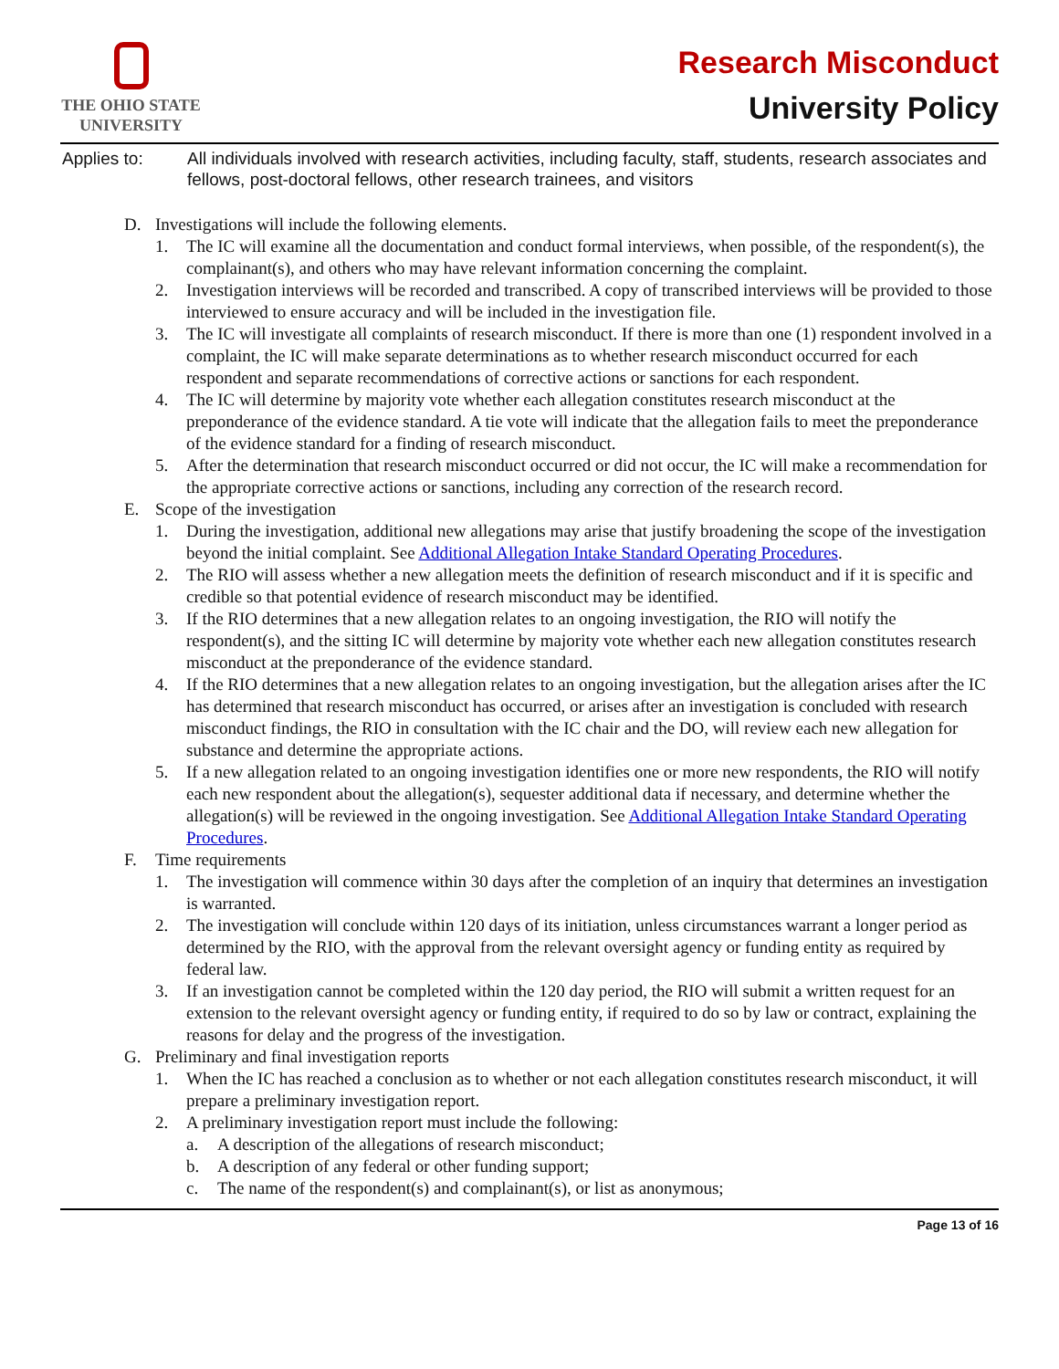THE OHIO STATE
UNIVERSITY
Research Misconduct
University Policy
Applies to: All individuals involved with research activities, including faculty, staff, students, research associates and fellows, post-doctoral fellows, other research trainees, and visitors
D. Investigations will include the following elements.
1. The IC will examine all the documentation and conduct formal interviews, when possible, of the respondent(s), the complainant(s), and others who may have relevant information concerning the complaint.
2. Investigation interviews will be recorded and transcribed. A copy of transcribed interviews will be provided to those interviewed to ensure accuracy and will be included in the investigation file.
3. The IC will investigate all complaints of research misconduct. If there is more than one (1) respondent involved in a complaint, the IC will make separate determinations as to whether research misconduct occurred for each respondent and separate recommendations of corrective actions or sanctions for each respondent.
4. The IC will determine by majority vote whether each allegation constitutes research misconduct at the preponderance of the evidence standard. A tie vote will indicate that the allegation fails to meet the preponderance of the evidence standard for a finding of research misconduct.
5. After the determination that research misconduct occurred or did not occur, the IC will make a recommendation for the appropriate corrective actions or sanctions, including any correction of the research record.
E. Scope of the investigation
1. During the investigation, additional new allegations may arise that justify broadening the scope of the investigation beyond the initial complaint. See Additional Allegation Intake Standard Operating Procedures.
2. The RIO will assess whether a new allegation meets the definition of research misconduct and if it is specific and credible so that potential evidence of research misconduct may be identified.
3. If the RIO determines that a new allegation relates to an ongoing investigation, the RIO will notify the respondent(s), and the sitting IC will determine by majority vote whether each new allegation constitutes research misconduct at the preponderance of the evidence standard.
4. If the RIO determines that a new allegation relates to an ongoing investigation, but the allegation arises after the IC has determined that research misconduct has occurred, or arises after an investigation is concluded with research misconduct findings, the RIO in consultation with the IC chair and the DO, will review each new allegation for substance and determine the appropriate actions.
5. If a new allegation related to an ongoing investigation identifies one or more new respondents, the RIO will notify each new respondent about the allegation(s), sequester additional data if necessary, and determine whether the allegation(s) will be reviewed in the ongoing investigation. See Additional Allegation Intake Standard Operating Procedures.
F. Time requirements
1. The investigation will commence within 30 days after the completion of an inquiry that determines an investigation is warranted.
2. The investigation will conclude within 120 days of its initiation, unless circumstances warrant a longer period as determined by the RIO, with the approval from the relevant oversight agency or funding entity as required by federal law.
3. If an investigation cannot be completed within the 120 day period, the RIO will submit a written request for an extension to the relevant oversight agency or funding entity, if required to do so by law or contract, explaining the reasons for delay and the progress of the investigation.
G. Preliminary and final investigation reports
1. When the IC has reached a conclusion as to whether or not each allegation constitutes research misconduct, it will prepare a preliminary investigation report.
2. A preliminary investigation report must include the following:
a. A description of the allegations of research misconduct;
b. A description of any federal or other funding support;
c. The name of the respondent(s) and complainant(s), or list as anonymous;
Page 13 of 16